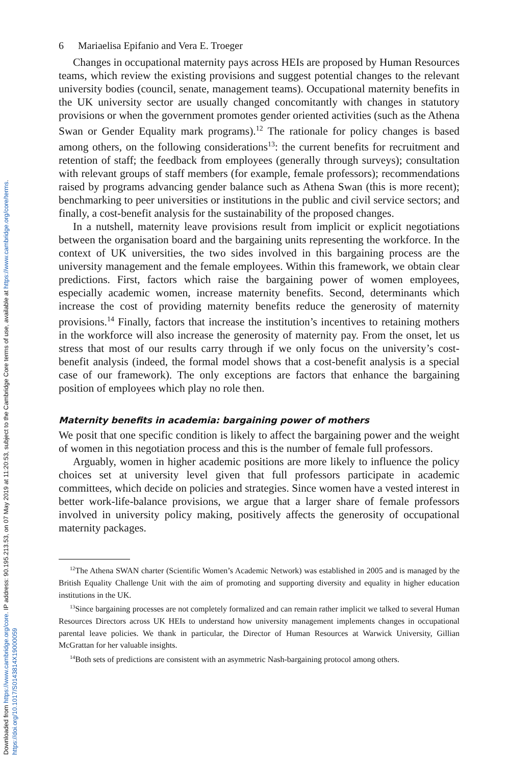Downloaded from https://www.cambridge.org/core. IP address: 90.195.213.53, on 07 May 2019 at 11:20:53, subject to the Cambridge Core terms of use, available at https://www.cambridge.org/core/terms.
https://doi.org/10.1017/S0143814X19000059
6 Mariaelisa Epifanio and Vera E. Troeger
Changes in occupational maternity pays across HEIs are proposed by Human Resources teams, which review the existing provisions and suggest potential changes to the relevant university bodies (council, senate, management teams). Occupational maternity benefits in the UK university sector are usually changed concomitantly with changes in statutory provisions or when the government promotes gender oriented activities (such as the Athena Swan or Gender Equality mark programs).<sup>12</sup> The rationale for policy changes is based among others, on the following considerations<sup>13</sup>: the current benefits for recruitment and retention of staff; the feedback from employees (generally through surveys); consultation with relevant groups of staff members (for example, female professors); recommendations raised by programs advancing gender balance such as Athena Swan (this is more recent); benchmarking to peer universities or institutions in the public and civil service sectors; and finally, a cost-benefit analysis for the sustainability of the proposed changes.
In a nutshell, maternity leave provisions result from implicit or explicit negotiations between the organisation board and the bargaining units representing the workforce. In the context of UK universities, the two sides involved in this bargaining process are the university management and the female employees. Within this framework, we obtain clear predictions. First, factors which raise the bargaining power of women employees, especially academic women, increase maternity benefits. Second, determinants which increase the cost of providing maternity benefits reduce the generosity of maternity provisions.<sup>14</sup> Finally, factors that increase the institution’s incentives to retaining mothers in the workforce will also increase the generosity of maternity pay. From the onset, let us stress that most of our results carry through if we only focus on the university’s cost-benefit analysis (indeed, the formal model shows that a cost-benefit analysis is a special case of our framework). The only exceptions are factors that enhance the bargaining position of employees which play no role then.
Maternity benefits in academia: bargaining power of mothers
We posit that one specific condition is likely to affect the bargaining power and the weight of women in this negotiation process and this is the number of female full professors.
Arguably, women in higher academic positions are more likely to influence the policy choices set at university level given that full professors participate in academic committees, which decide on policies and strategies. Since women have a vested interest in better work-life-balance provisions, we argue that a larger share of female professors involved in university policy making, positively affects the generosity of occupational maternity packages.
<sup>12</sup> The Athena SWAN charter (Scientific Women’s Academic Network) was established in 2005 and is managed by the British Equality Challenge Unit with the aim of promoting and supporting diversity and equality in higher education institutions in the UK.
<sup>13</sup> Since bargaining processes are not completely formalized and can remain rather implicit we talked to several Human Resources Directors across UK HEIs to understand how university management implements changes in occupational parental leave policies. We thank in particular, the Director of Human Resources at Warwick University, Gillian McGrattan for her valuable insights.
<sup>14</sup> Both sets of predictions are consistent with an asymmetric Nash-bargaining protocol among others.